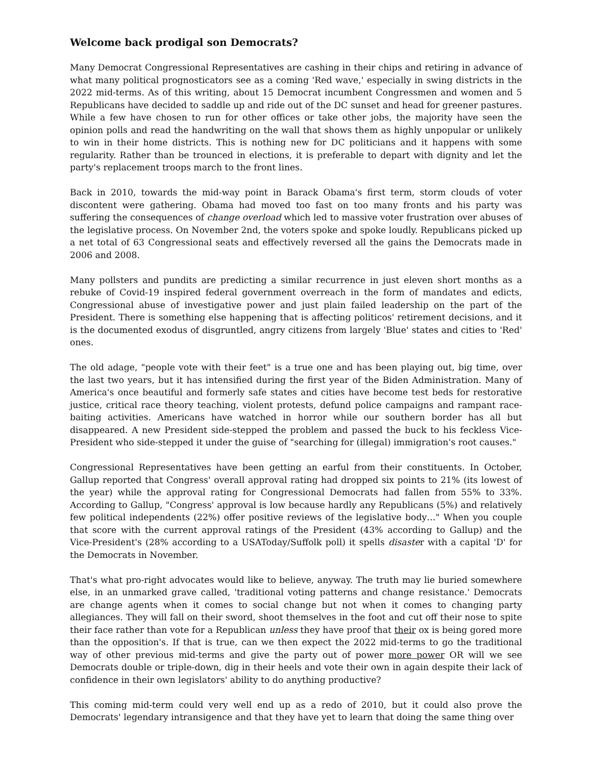Welcome back prodigal son Democrats?
Many Democrat Congressional Representatives are cashing in their chips and retiring in advance of what many political prognosticators see as a coming 'Red wave,' especially in swing districts in the 2022 mid-terms. As of this writing, about 15 Democrat incumbent Congressmen and women and 5 Republicans have decided to saddle up and ride out of the DC sunset and head for greener pastures. While a few have chosen to run for other offices or take other jobs, the majority have seen the opinion polls and read the handwriting on the wall that shows them as highly unpopular or unlikely to win in their home districts. This is nothing new for DC politicians and it happens with some regularity. Rather than be trounced in elections, it is preferable to depart with dignity and let the party's replacement troops march to the front lines.
Back in 2010, towards the mid-way point in Barack Obama's first term, storm clouds of voter discontent were gathering. Obama had moved too fast on too many fronts and his party was suffering the consequences of change overload which led to massive voter frustration over abuses of the legislative process. On November 2nd, the voters spoke and spoke loudly. Republicans picked up a net total of 63 Congressional seats and effectively reversed all the gains the Democrats made in 2006 and 2008.
Many pollsters and pundits are predicting a similar recurrence in just eleven short months as a rebuke of Covid-19 inspired federal government overreach in the form of mandates and edicts, Congressional abuse of investigative power and just plain failed leadership on the part of the President. There is something else happening that is affecting politicos' retirement decisions, and it is the documented exodus of disgruntled, angry citizens from largely 'Blue' states and cities to 'Red' ones.
The old adage, "people vote with their feet" is a true one and has been playing out, big time, over the last two years, but it has intensified during the first year of the Biden Administration. Many of America's once beautiful and formerly safe states and cities have become test beds for restorative justice, critical race theory teaching, violent protests, defund police campaigns and rampant race-baiting activities. Americans have watched in horror while our southern border has all but disappeared. A new President side-stepped the problem and passed the buck to his feckless Vice-President who side-stepped it under the guise of "searching for (illegal) immigration's root causes."
Congressional Representatives have been getting an earful from their constituents. In October, Gallup reported that Congress' overall approval rating had dropped six points to 21% (its lowest of the year) while the approval rating for Congressional Democrats had fallen from 55% to 33%. According to Gallup, "Congress' approval is low because hardly any Republicans (5%) and relatively few political independents (22%) offer positive reviews of the legislative body…" When you couple that score with the current approval ratings of the President (43% according to Gallup) and the Vice-President's (28% according to a USAToday/Suffolk poll) it spells disaster with a capital 'D' for the Democrats in November.
That's what pro-right advocates would like to believe, anyway. The truth may lie buried somewhere else, in an unmarked grave called, 'traditional voting patterns and change resistance.' Democrats are change agents when it comes to social change but not when it comes to changing party allegiances. They will fall on their sword, shoot themselves in the foot and cut off their nose to spite their face rather than vote for a Republican unless they have proof that their ox is being gored more than the opposition's. If that is true, can we then expect the 2022 mid-terms to go the traditional way of other previous mid-terms and give the party out of power more power OR will we see Democrats double or triple-down, dig in their heels and vote their own in again despite their lack of confidence in their own legislators' ability to do anything productive?
This coming mid-term could very well end up as a redo of 2010, but it could also prove the Democrats' legendary intransigence and that they have yet to learn that doing the same thing over